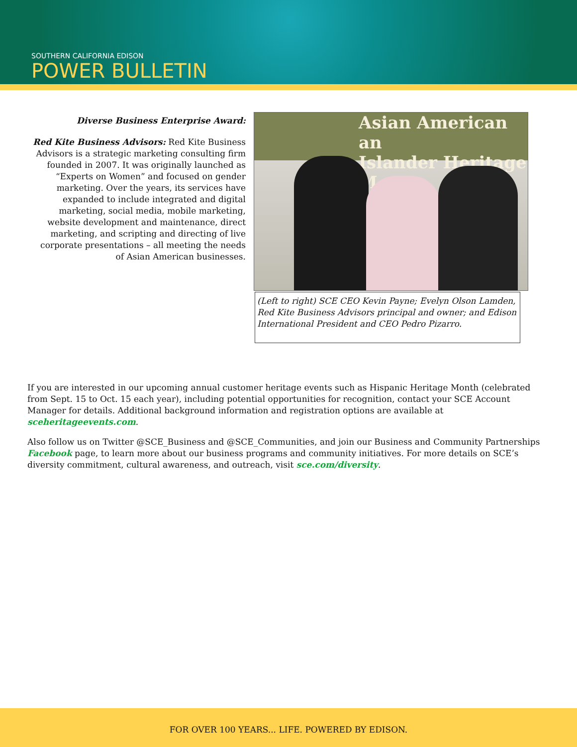SOUTHERN CALIFORNIA EDISON
POWER BULLETIN
Diverse Business Enterprise Award:
Red Kite Business Advisors: Red Kite Business Advisors is a strategic marketing consulting firm founded in 2007. It was originally launched as “Experts on Women” and focused on gender marketing. Over the years, its services have expanded to include integrated and digital marketing, social media, mobile marketing, website development and maintenance, direct marketing, and scripting and directing of live corporate presentations – all meeting the needs of Asian American businesses.
Asian American an
Islander Heritage M
(Left to right) SCE CEO Kevin Payne; Evelyn Olson Lamden, Red Kite Business Advisors principal and owner; and Edison International President and CEO Pedro Pizarro.
If you are interested in our upcoming annual customer heritage events such as Hispanic Heritage Month (celebrated from Sept. 15 to Oct. 15 each year), including potential opportunities for recognition, contact your SCE Account Manager for details. Additional background information and registration options are available at sceheritageevents.com.
Also follow us on Twitter @SCE_Business and @SCE_Communities, and join our Business and Community Partnerships Facebook page, to learn more about our business programs and community initiatives. For more details on SCE’s diversity commitment, cultural awareness, and outreach, visit sce.com/diversity.
FOR OVER 100 YEARS... LIFE. POWERED BY EDISON.